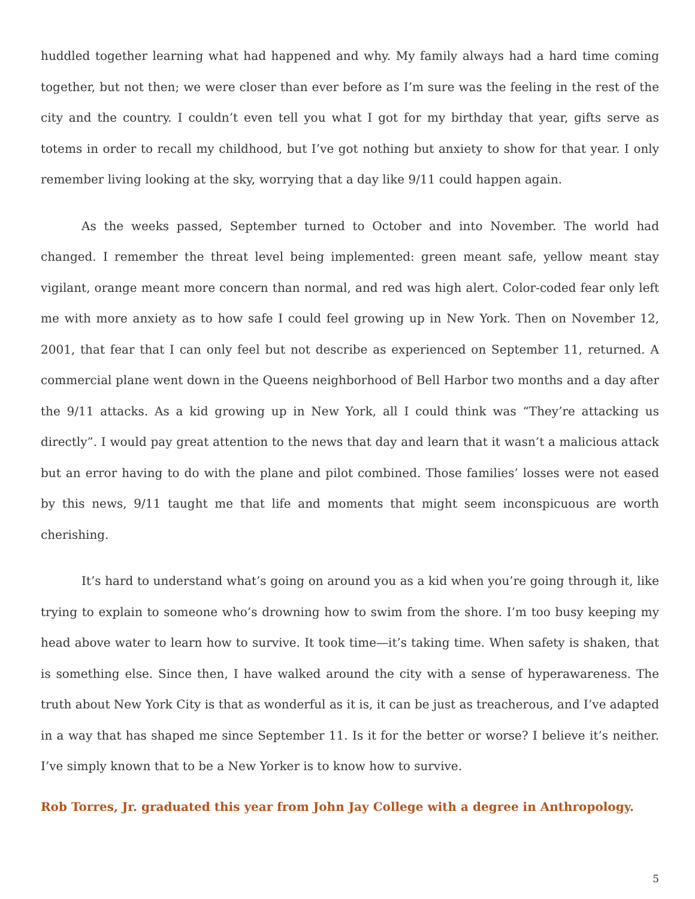huddled together learning what had happened and why. My family always had a hard time coming together, but not then; we were closer than ever before as I’m sure was the feeling in the rest of the city and the country. I couldn’t even tell you what I got for my birthday that year, gifts serve as totems in order to recall my childhood, but I’ve got nothing but anxiety to show for that year. I only remember living looking at the sky, worrying that a day like 9/11 could happen again.
As the weeks passed, September turned to October and into November. The world had changed. I remember the threat level being implemented: green meant safe, yellow meant stay vigilant, orange meant more concern than normal, and red was high alert. Color-coded fear only left me with more anxiety as to how safe I could feel growing up in New York. Then on November 12, 2001, that fear that I can only feel but not describe as experienced on September 11, returned. A commercial plane went down in the Queens neighborhood of Bell Harbor two months and a day after the 9/11 attacks. As a kid growing up in New York, all I could think was “They’re attacking us directly”. I would pay great attention to the news that day and learn that it wasn’t a malicious attack but an error having to do with the plane and pilot combined. Those families’ losses were not eased by this news, 9/11 taught me that life and moments that might seem inconspicuous are worth cherishing.
It’s hard to understand what’s going on around you as a kid when you’re going through it, like trying to explain to someone who’s drowning how to swim from the shore. I’m too busy keeping my head above water to learn how to survive. It took time—it’s taking time. When safety is shaken, that is something else. Since then, I have walked around the city with a sense of hyperawareness. The truth about New York City is that as wonderful as it is, it can be just as treacherous, and I’ve adapted in a way that has shaped me since September 11. Is it for the better or worse? I believe it’s neither. I’ve simply known that to be a New Yorker is to know how to survive.
Rob Torres, Jr. graduated this year from John Jay College with a degree in Anthropology.
5